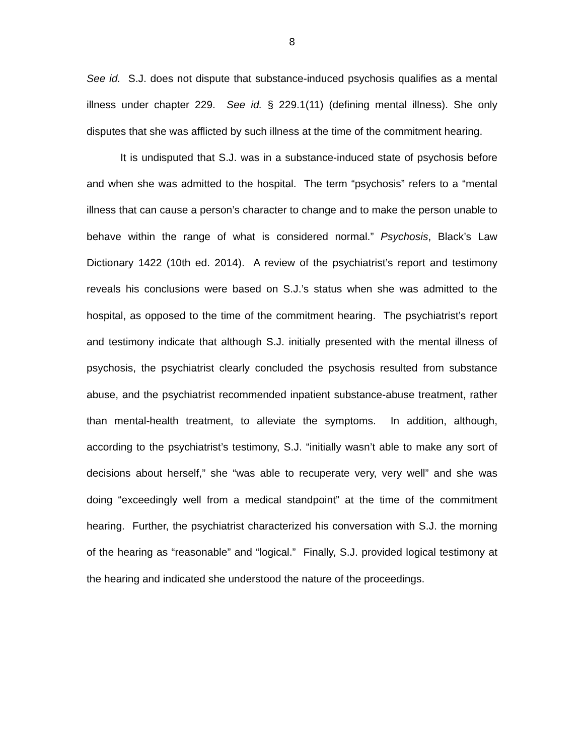8
See id. S.J. does not dispute that substance-induced psychosis qualifies as a mental illness under chapter 229. See id. § 229.1(11) (defining mental illness). She only disputes that she was afflicted by such illness at the time of the commitment hearing.
It is undisputed that S.J. was in a substance-induced state of psychosis before and when she was admitted to the hospital. The term “psychosis” refers to a “mental illness that can cause a person’s character to change and to make the person unable to behave within the range of what is considered normal.” Psychosis, Black’s Law Dictionary 1422 (10th ed. 2014). A review of the psychiatrist’s report and testimony reveals his conclusions were based on S.J.’s status when she was admitted to the hospital, as opposed to the time of the commitment hearing. The psychiatrist’s report and testimony indicate that although S.J. initially presented with the mental illness of psychosis, the psychiatrist clearly concluded the psychosis resulted from substance abuse, and the psychiatrist recommended inpatient substance-abuse treatment, rather than mental-health treatment, to alleviate the symptoms. In addition, although, according to the psychiatrist’s testimony, S.J. “initially wasn’t able to make any sort of decisions about herself,” she “was able to recuperate very, very well” and she was doing “exceedingly well from a medical standpoint” at the time of the commitment hearing. Further, the psychiatrist characterized his conversation with S.J. the morning of the hearing as “reasonable” and “logical.” Finally, S.J. provided logical testimony at the hearing and indicated she understood the nature of the proceedings.